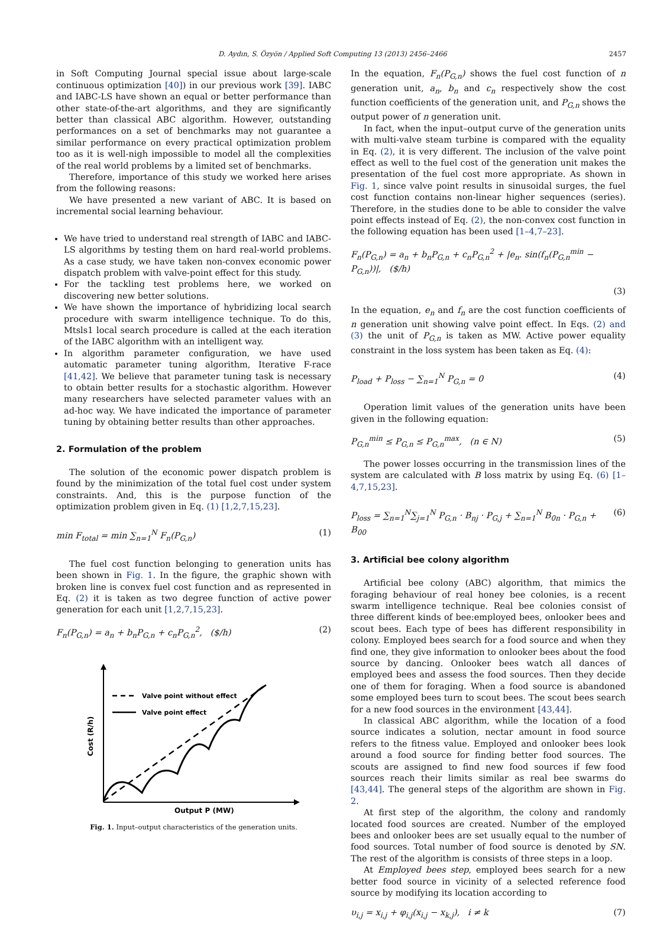D. Aydın, S. Özyön / Applied Soft Computing 13 (2013) 2456–2466
2457
in Soft Computing Journal special issue about large-scale continuous optimization [40]) in our previous work [39]. IABC and IABC-LS have shown an equal or better performance than other state-of-the-art algorithms, and they are significantly better than classical ABC algorithm. However, outstanding performances on a set of benchmarks may not guarantee a similar performance on every practical optimization problem too as it is well-nigh impossible to model all the complexities of the real world problems by a limited set of benchmarks.
Therefore, importance of this study we worked here arises from the following reasons:
We have presented a new variant of ABC. It is based on incremental social learning behaviour.
We have tried to understand real strength of IABC and IABC-LS algorithms by testing them on hard real-world problems. As a case study, we have taken non-convex economic power dispatch problem with valve-point effect for this study.
For the tackling test problems here, we worked on discovering new better solutions.
We have shown the importance of hybridizing local search procedure with swarm intelligence technique. To do this, Mtsls1 local search procedure is called at the each iteration of the IABC algorithm with an intelligent way.
In algorithm parameter configuration, we have used automatic parameter tuning algorithm, Iterative F-race [41,42]. We believe that parameter tuning task is necessary to obtain better results for a stochastic algorithm. However many researchers have selected parameter values with an ad-hoc way. We have indicated the importance of parameter tuning by obtaining better results than other approaches.
2. Formulation of the problem
The solution of the economic power dispatch problem is found by the minimization of the total fuel cost under system constraints. And, this is the purpose function of the optimization problem given in Eq. (1) [1,2,7,15,23].
min F<sub>total</sub> = min ∑<sub>n=1</sub><sup>N</sup> F<sub>n</sub>(P<sub>G,n</sub>) (1)
The fuel cost function belonging to generation units has been shown in Fig. 1. In the figure, the graphic shown with broken line is convex fuel cost function and as represented in Eq. (2) it is taken as two degree function of active power generation for each unit [1,2,7,15,23].
F<sub>n</sub>(P<sub>G,n</sub>) = a<sub>n</sub> + b<sub>n</sub>P<sub>G,n</sub> + c<sub>n</sub>P<sub>G,n</sub><sup>2</sup>, ($/h) (2)
Valve point without effect
Valve point effect
Output P (MW)
Cost (R/h)
Fig. 1. Input–output characteristics of the generation units.
In the equation, F<sub>n</sub>(P<sub>G,n</sub>) shows the fuel cost function of n generation unit, a<sub>n</sub>, b<sub>n</sub> and c<sub>n</sub> respectively show the cost function coefficients of the generation unit, and P<sub>G,n</sub> shows the output power of n generation unit.
In fact, when the input–output curve of the generation units with multi-valve steam turbine is compared with the equality in Eq. (2), it is very different. The inclusion of the valve point effect as well to the fuel cost of the generation unit makes the presentation of the fuel cost more appropriate. As shown in Fig. 1, since valve point results in sinusoidal surges, the fuel cost function contains non-linear higher sequences (series). Therefore, in the studies done to be able to consider the valve point effects instead of Eq. (2), the non-convex cost function in the following equation has been used [1–4,7–23].
F<sub>n</sub>(P<sub>G,n</sub>) = a<sub>n</sub> + b<sub>n</sub>P<sub>G,n</sub> + c<sub>n</sub>P<sub>G,n</sub><sup>2</sup> + |e<sub>n</sub>. sin(f<sub>n</sub>(P<sub>G,n</sub><sup>min</sup> − P<sub>G,n</sub>))|, ($/h)
(3)
In the equation, e<sub>n</sub> and f<sub>n</sub> are the cost function coefficients of n generation unit showing valve point effect. In Eqs. (2) and (3) the unit of P<sub>G,n</sub> is taken as MW. Active power equality constraint in the loss system has been taken as Eq. (4):
P<sub>load</sub> + P<sub>loss</sub> − ∑<sub>n=1</sub><sup>N</sup> P<sub>G,n</sub> = 0 (4)
Operation limit values of the generation units have been given in the following equation:
P<sub>G,n</sub><sup>min</sup> ≤ P<sub>G,n</sub> ≤ P<sub>G,n</sub><sup>max</sup>, (n ∈ N) (5)
The power losses occurring in the transmission lines of the system are calculated with B loss matrix by using Eq. (6) [1–4,7,15,23].
P<sub>loss</sub> = ∑<sub>n=1</sub><sup>N</sup>∑<sub>j=1</sub><sup>N</sup> P<sub>G,n</sub> · B<sub>nj</sub> · P<sub>G,j</sub> + ∑<sub>n=1</sub><sup>N</sup> B<sub>0n</sub> · P<sub>G,n</sub> + B<sub>00</sub> (6)
3. Artificial bee colony algorithm
Artificial bee colony (ABC) algorithm, that mimics the foraging behaviour of real honey bee colonies, is a recent swarm intelligence technique. Real bee colonies consist of three different kinds of bee:employed bees, onlooker bees and scout bees. Each type of bees has different responsibility in colony. Employed bees search for a food source and when they find one, they give information to onlooker bees about the food source by dancing. Onlooker bees watch all dances of employed bees and assess the food sources. Then they decide one of them for foraging. When a food source is abandoned some employed bees turn to scout bees. The scout bees search for a new food sources in the environment [43,44].
In classical ABC algorithm, while the location of a food source indicates a solution, nectar amount in food source refers to the fitness value. Employed and onlooker bees look around a food source for finding better food sources. The scouts are assigned to find new food sources if few food sources reach their limits similar as real bee swarms do [43,44]. The general steps of the algorithm are shown in Fig. 2.
At first step of the algorithm, the colony and randomly located food sources are created. Number of the employed bees and onlooker bees are set usually equal to the number of food sources. Total number of food source is denoted by SN. The rest of the algorithm is consists of three steps in a loop.
At Employed bees step, employed bees search for a new better food source in vicinity of a selected reference food source by modifying its location according to
υ<sub>i,j</sub> = x<sub>i,j</sub> + φ<sub>i,j</sub>(x<sub>i,j</sub> − x<sub>k,j</sub>), i ≠ k (7)